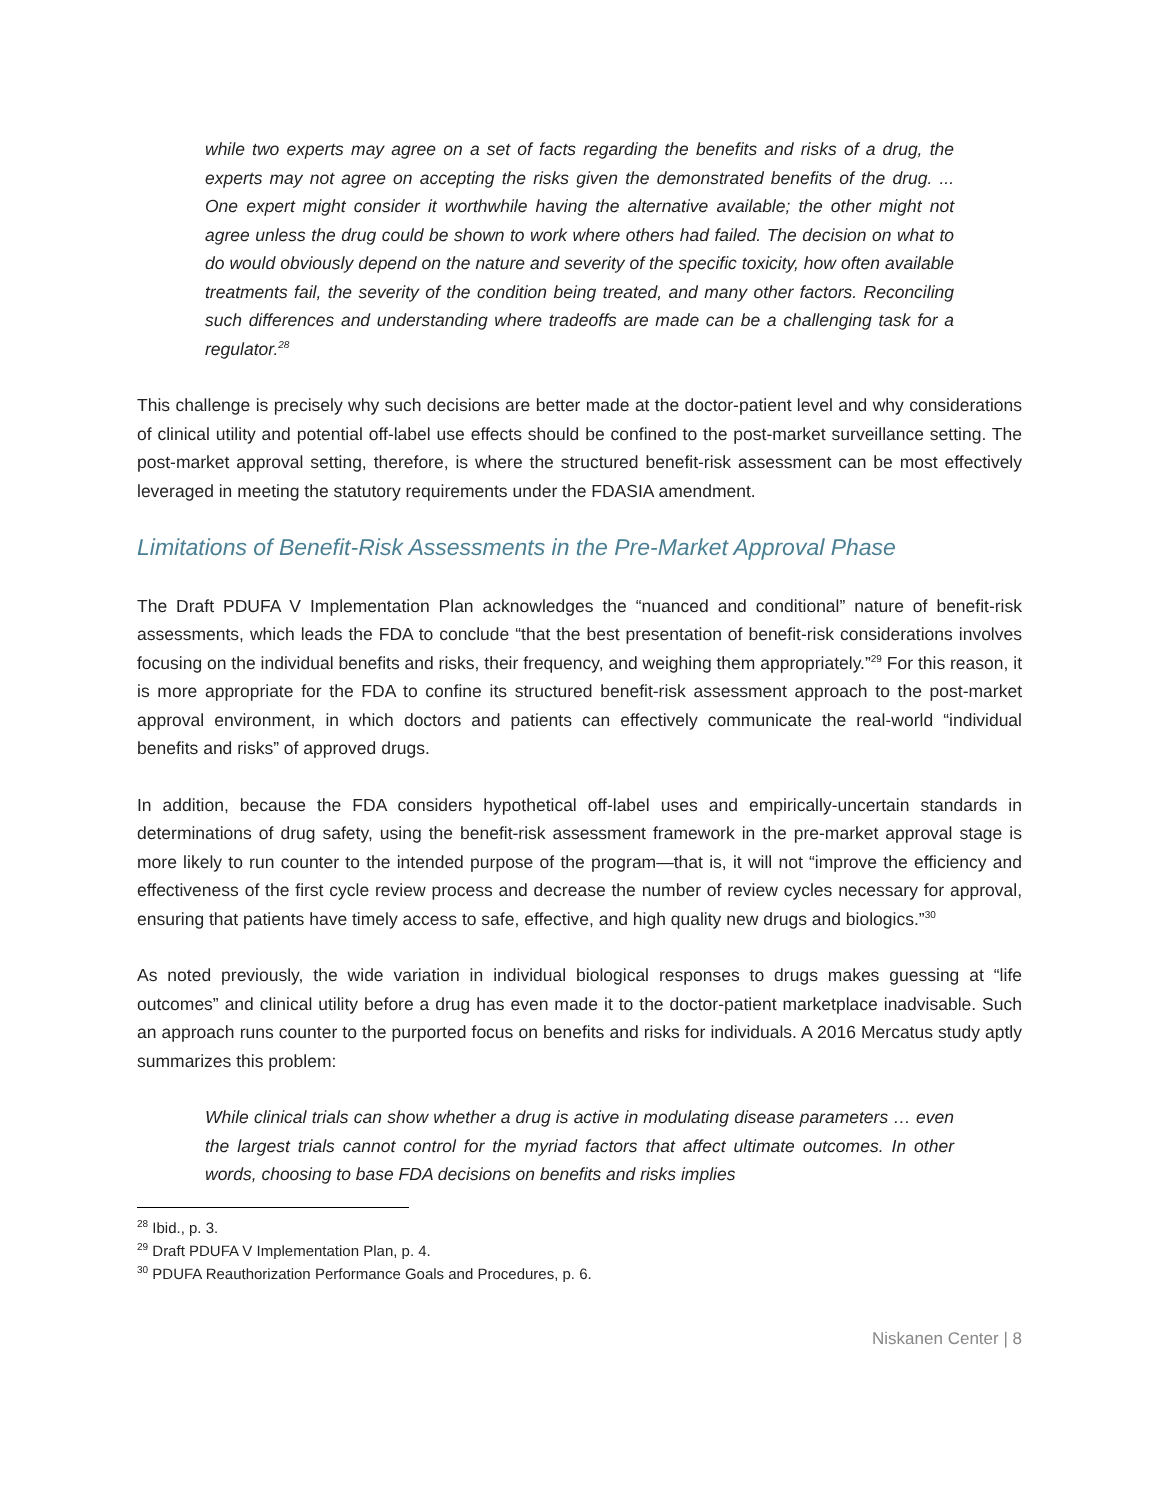while two experts may agree on a set of facts regarding the benefits and risks of a drug, the experts may not agree on accepting the risks given the demonstrated benefits of the drug. ... One expert might consider it worthwhile having the alternative available; the other might not agree unless the drug could be shown to work where others had failed. The decision on what to do would obviously depend on the nature and severity of the specific toxicity, how often available treatments fail, the severity of the condition being treated, and many other factors. Reconciling such differences and understanding where tradeoffs are made can be a challenging task for a regulator.<sup>28</sup>
This challenge is precisely why such decisions are better made at the doctor-patient level and why considerations of clinical utility and potential off-label use effects should be confined to the post-market surveillance setting. The post-market approval setting, therefore, is where the structured benefit-risk assessment can be most effectively leveraged in meeting the statutory requirements under the FDASIA amendment.
Limitations of Benefit-Risk Assessments in the Pre-Market Approval Phase
The Draft PDUFA V Implementation Plan acknowledges the “nuanced and conditional” nature of benefit-risk assessments, which leads the FDA to conclude “that the best presentation of benefit-risk considerations involves focusing on the individual benefits and risks, their frequency, and weighing them appropriately.”<sup>29</sup> For this reason, it is more appropriate for the FDA to confine its structured benefit-risk assessment approach to the post-market approval environment, in which doctors and patients can effectively communicate the real-world “individual benefits and risks” of approved drugs.
In addition, because the FDA considers hypothetical off-label uses and empirically-uncertain standards in determinations of drug safety, using the benefit-risk assessment framework in the pre-market approval stage is more likely to run counter to the intended purpose of the program—that is, it will not “improve the efficiency and effectiveness of the first cycle review process and decrease the number of review cycles necessary for approval, ensuring that patients have timely access to safe, effective, and high quality new drugs and biologics.”<sup>30</sup>
As noted previously, the wide variation in individual biological responses to drugs makes guessing at “life outcomes” and clinical utility before a drug has even made it to the doctor-patient marketplace inadvisable. Such an approach runs counter to the purported focus on benefits and risks for individuals. A 2016 Mercatus study aptly summarizes this problem:
While clinical trials can show whether a drug is active in modulating disease parameters … even the largest trials cannot control for the myriad factors that affect ultimate outcomes. In other words, choosing to base FDA decisions on benefits and risks implies
<sup>28</sup> Ibid., p. 3.
<sup>29</sup> Draft PDUFA V Implementation Plan, p. 4.
<sup>30</sup> PDUFA Reauthorization Performance Goals and Procedures, p. 6.
Niskanen Center | 8